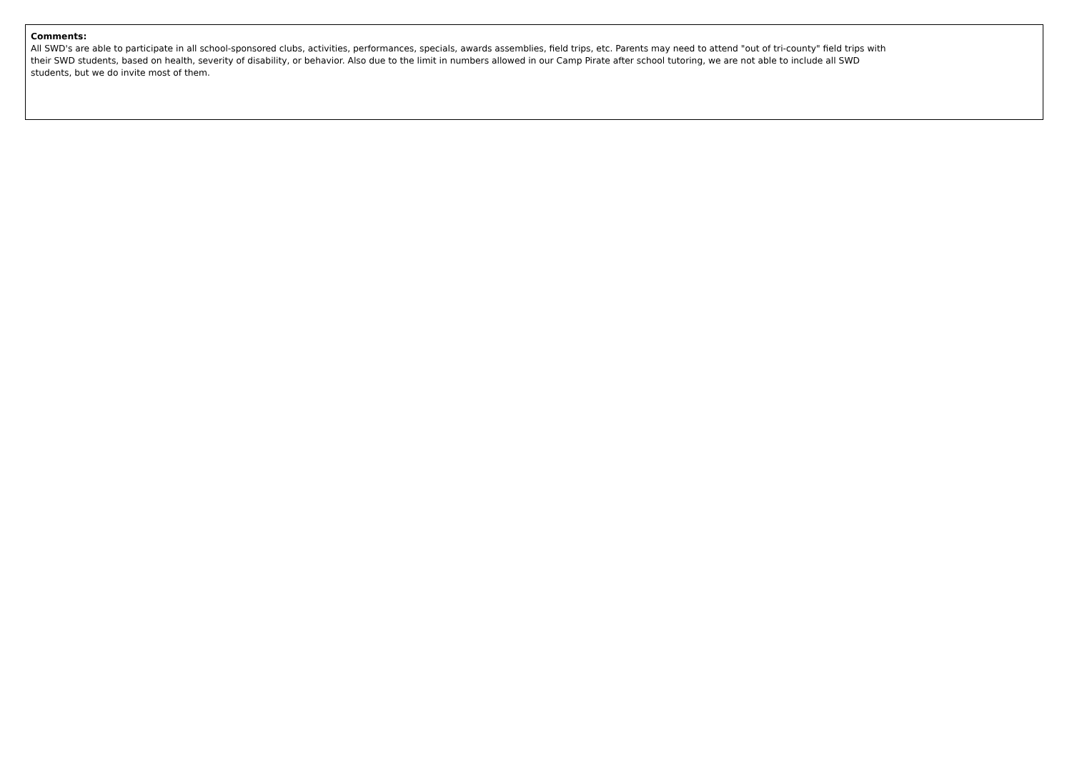Comments:
All SWD's are able to participate in all school-sponsored clubs, activities, performances, specials, awards assemblies, field trips, etc. Parents may need to attend "out of tri-county" field trips with
their SWD students, based on health, severity of disability, or behavior. Also due to the limit in numbers allowed in our Camp Pirate after school tutoring, we are not able to include all SWD
students, but we do invite most of them.